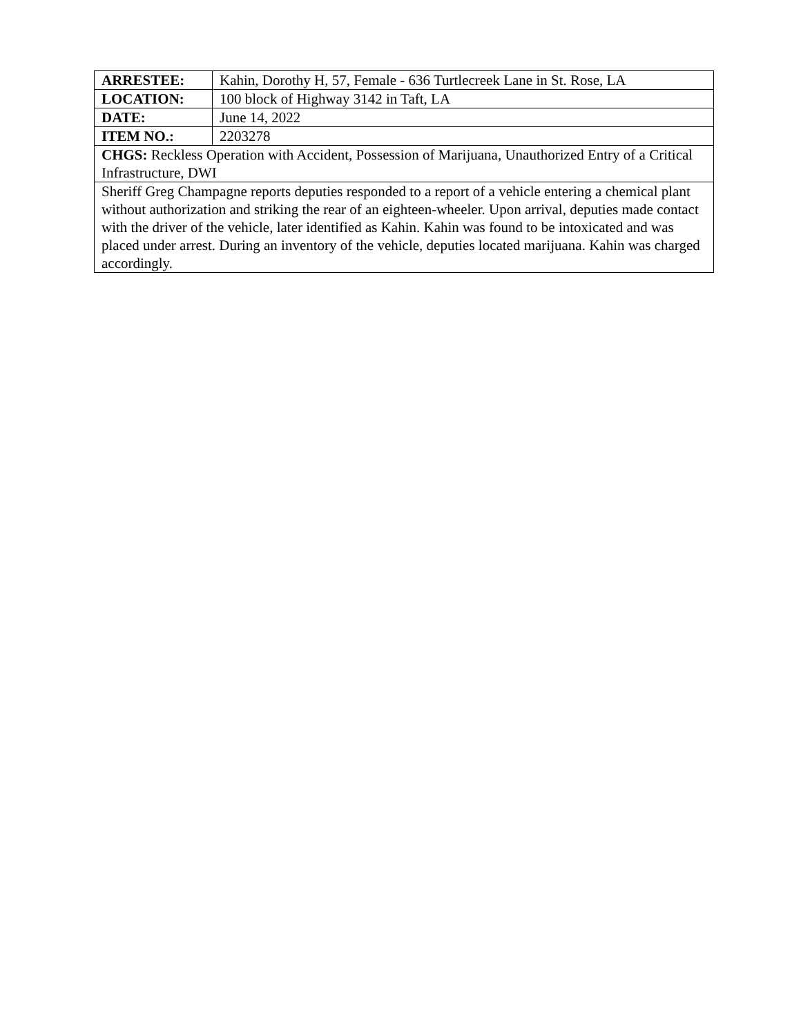| ARRESTEE: | Kahin, Dorothy H, 57, Female - 636 Turtlecreek Lane in St. Rose, LA |
| LOCATION: | 100 block of Highway 3142 in Taft, LA |
| DATE: | June 14, 2022 |
| ITEM NO.: | 2203278 |
| CHGS: Reckless Operation with Accident, Possession of Marijuana, Unauthorized Entry of a Critical Infrastructure, DWI | |
| Sheriff Greg Champagne reports deputies responded to a report of a vehicle entering a chemical plant without authorization and striking the rear of an eighteen-wheeler. Upon arrival, deputies made contact with the driver of the vehicle, later identified as Kahin. Kahin was found to be intoxicated and was placed under arrest. During an inventory of the vehicle, deputies located marijuana. Kahin was charged accordingly. | |